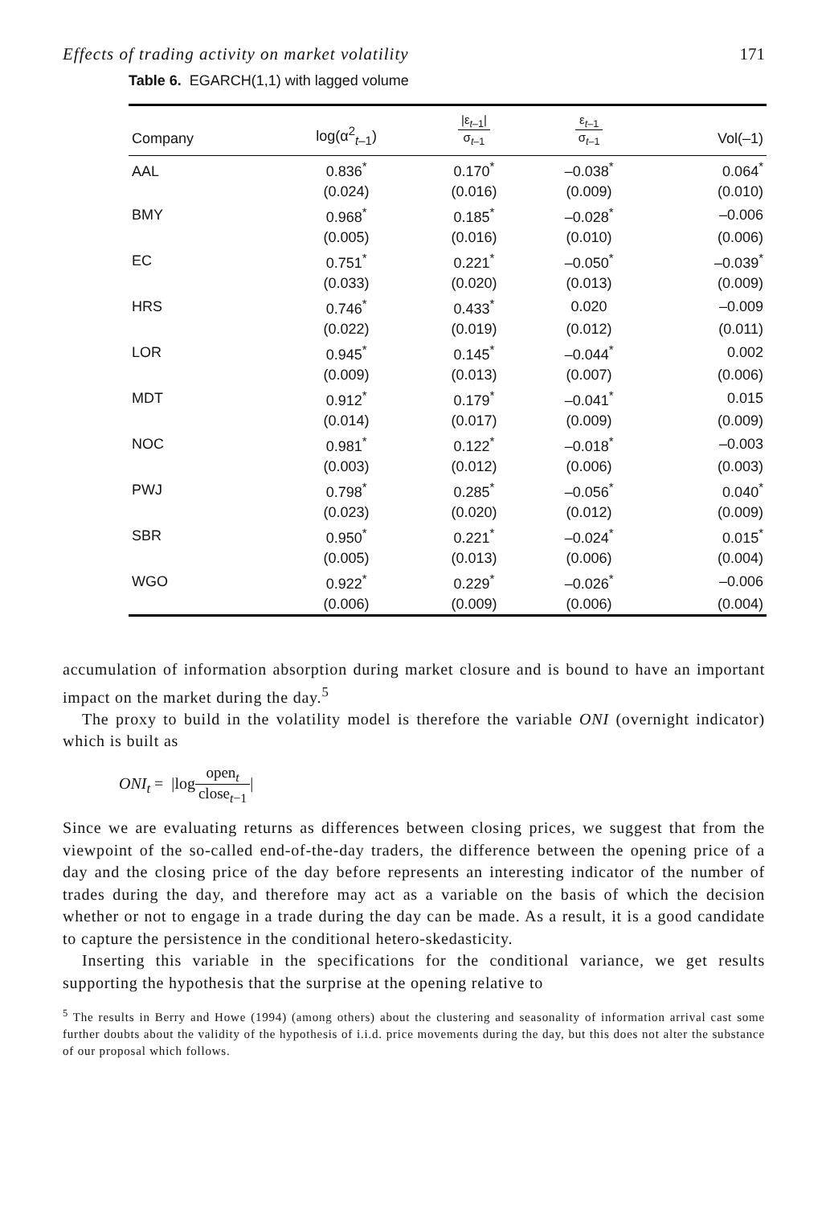Effects of trading activity on market volatility 171
Table 6. EGARCH(1,1) with lagged volume
| Company | log(α<sup>2</sup><sub>t–1</sub>) | /ε<sub>t–1</sub>/ σ<sub>t–1</sub> | ε<sub>t–1</sub> σ<sub>t–1</sub> | Vol(–1) |
| --- | --- | --- | --- | --- |
| AAL | 0.836<sup>*</sup> | 0.170<sup>*</sup> | –0.038<sup>*</sup> | 0.064<sup>*</sup> |
| | (0.024) | (0.016) | (0.009) | (0.010) |
| BMY | 0.968<sup>*</sup> | 0.185<sup>*</sup> | –0.028<sup>*</sup> | –0.006 |
| | (0.005) | (0.016) | (0.010) | (0.006) |
| EC | 0.751<sup>*</sup> | 0.221<sup>*</sup> | –0.050<sup>*</sup> | –0.039<sup>*</sup> |
| | (0.033) | (0.020) | (0.013) | (0.009) |
| HRS | 0.746<sup>*</sup> | 0.433<sup>*</sup> | 0.020 | –0.009 |
| | (0.022) | (0.019) | (0.012) | (0.011) |
| LOR | 0.945<sup>*</sup> | 0.145<sup>*</sup> | –0.044<sup>*</sup> | 0.002 |
| | (0.009) | (0.013) | (0.007) | (0.006) |
| MDT | 0.912<sup>*</sup> | 0.179<sup>*</sup> | –0.041<sup>*</sup> | 0.015 |
| | (0.014) | (0.017) | (0.009) | (0.009) |
| NOC | 0.981<sup>*</sup> | 0.122<sup>*</sup> | –0.018<sup>*</sup> | –0.003 |
| | (0.003) | (0.012) | (0.006) | (0.003) |
| PWJ | 0.798<sup>*</sup> | 0.285<sup>*</sup> | –0.056<sup>*</sup> | 0.040<sup>*</sup> |
| | (0.023) | (0.020) | (0.012) | (0.009) |
| SBR | 0.950<sup>*</sup> | 0.221<sup>*</sup> | –0.024<sup>*</sup> | 0.015<sup>*</sup> |
| | (0.005) | (0.013) | (0.006) | (0.004) |
| WGO | 0.922<sup>*</sup> | 0.229<sup>*</sup> | –0.026<sup>*</sup> | –0.006 |
| | (0.006) | (0.009) | (0.006) | (0.004) |
accumulation of information absorption during market closure and is bound to have an important impact on the market during the day.<sup>5</sup>
The proxy to build in the volatility model is therefore the variable ONI (overnight indicator) which is built as
ONI<sub>t</sub> = |logopen<sub>t</sub> close<sub>t−1</sub>|
Since we are evaluating returns as differences between closing prices, we suggest that from the viewpoint of the so-called end-of-the-day traders, the difference between the opening price of a day and the closing price of the day before represents an interesting indicator of the number of trades during the day, and therefore may act as a variable on the basis of which the decision whether or not to engage in a trade during the day can be made. As a result, it is a good candidate to capture the persistence in the conditional hetero-skedasticity.
Inserting this variable in the specifications for the conditional variance, we get results supporting the hypothesis that the surprise at the opening relative to
<sup>5</sup> The results in Berry and Howe (1994) (among others) about the clustering and seasonality of information arrival cast some further doubts about the validity of the hypothesis of i.i.d. price movements during the day, but this does not alter the substance of our proposal which follows.